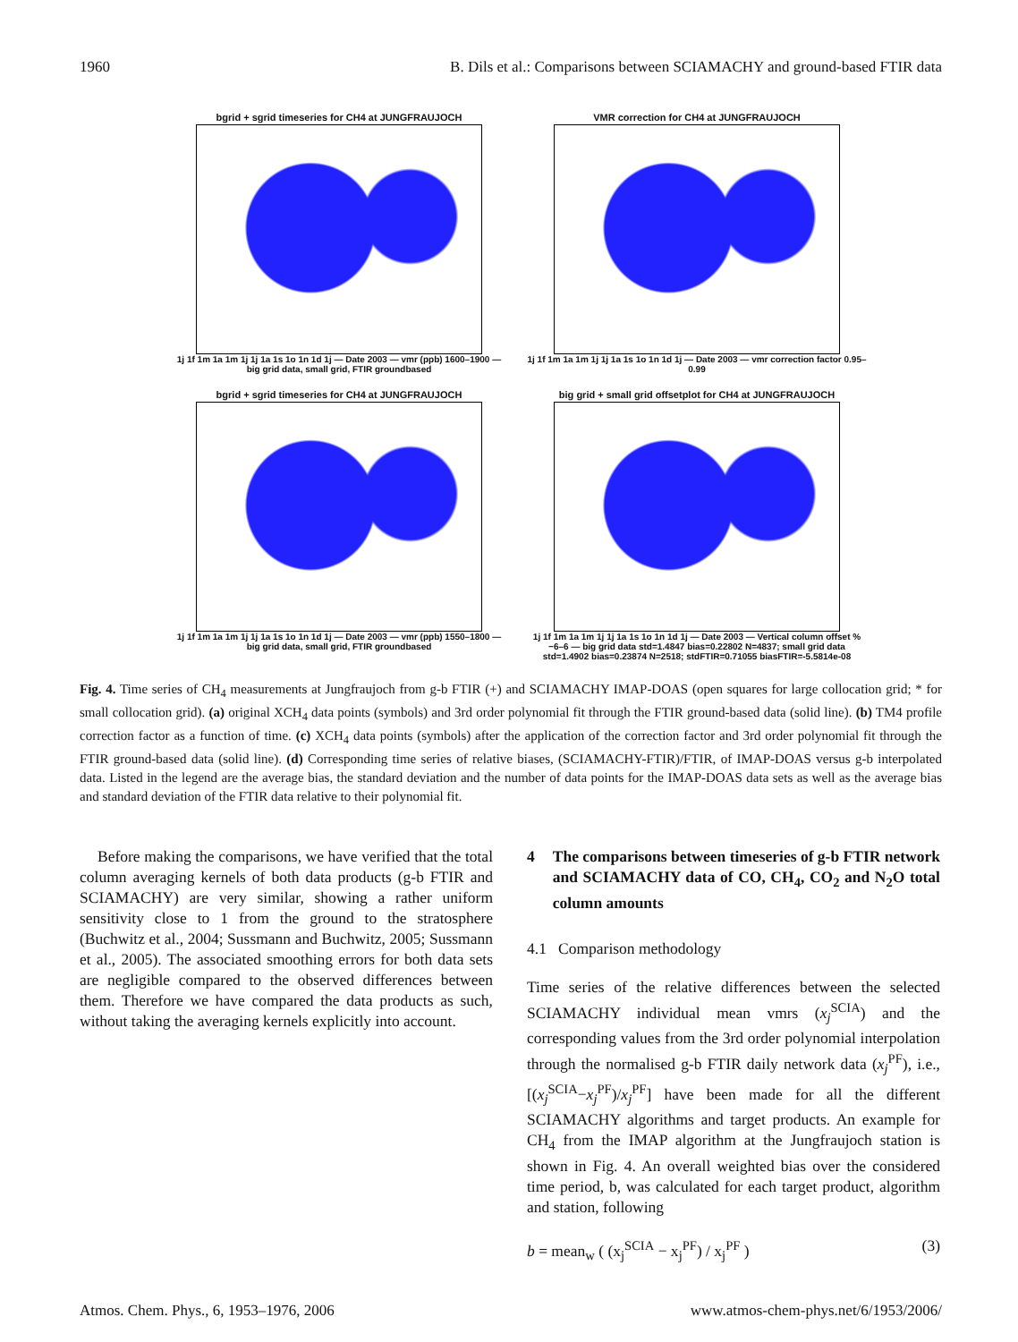1960 B. Dils et al.: Comparisons between SCIAMACHY and ground-based FTIR data
bgrid + sgrid timeseries for CH4 at JUNGFRAUJOCH
1j 1f 1m 1a 1m 1j 1j 1a 1s 1o 1n 1d 1j — Date 2003 — vmr (ppb) 1600–1900 — big grid data, small grid, FTIR groundbased
VMR correction for CH4 at JUNGFRAUJOCH
1j 1f 1m 1a 1m 1j 1j 1a 1s 1o 1n 1d 1j — Date 2003 — vmr correction factor 0.95–0.99
bgrid + sgrid timeseries for CH4 at JUNGFRAUJOCH
1j 1f 1m 1a 1m 1j 1j 1a 1s 1o 1n 1d 1j — Date 2003 — vmr (ppb) 1550–1800 — big grid data, small grid, FTIR groundbased
big grid + small grid offsetplot for CH4 at JUNGFRAUJOCH
1j 1f 1m 1a 1m 1j 1j 1a 1s 1o 1n 1d 1j — Date 2003 — Vertical column offset % −6–6 — big grid data std=1.4847 bias=0.22802 N=4837; small grid data std=1.4902 bias=0.23874 N=2518; stdFTIR=0.71055 biasFTIR=-5.5814e-08
Fig. 4. Time series of CH<sub>4</sub> measurements at Jungfraujoch from g-b FTIR (+) and SCIAMACHY IMAP-DOAS (open squares for large collocation grid; * for small collocation grid). (a) original XCH<sub>4</sub> data points (symbols) and 3rd order polynomial fit through the FTIR ground-based data (solid line). (b) TM4 profile correction factor as a function of time. (c) XCH<sub>4</sub> data points (symbols) after the application of the correction factor and 3rd order polynomial fit through the FTIR ground-based data (solid line). (d) Corresponding time series of relative biases, (SCIAMACHY-FTIR)/FTIR, of IMAP-DOAS versus g-b interpolated data. Listed in the legend are the average bias, the standard deviation and the number of data points for the IMAP-DOAS data sets as well as the average bias and standard deviation of the FTIR data relative to their polynomial fit.
Before making the comparisons, we have verified that the total column averaging kernels of both data products (g-b FTIR and SCIAMACHY) are very similar, showing a rather uniform sensitivity close to 1 from the ground to the stratosphere (Buchwitz et al., 2004; Sussmann and Buchwitz, 2005; Sussmann et al., 2005). The associated smoothing errors for both data sets are negligible compared to the observed differences between them. Therefore we have compared the data products as such, without taking the averaging kernels explicitly into account.
4 The comparisons between timeseries of g-b FTIR network and SCIAMACHY data of CO, CH<sub>4</sub>, CO<sub>2</sub> and N<sub>2</sub>O total column amounts
4.1 Comparison methodology
Time series of the relative differences between the selected SCIAMACHY individual mean vmrs (x<sub>j</sub><sup>SCIA</sup>) and the corresponding values from the 3rd order polynomial interpolation through the normalised g-b FTIR daily network data (x<sub>j</sub><sup>PF</sup>), i.e., [(x<sub>j</sub><sup>SCIA</sup>−x<sub>j</sub><sup>PF</sup>)/x<sub>j</sub><sup>PF</sup>] have been made for all the different SCIAMACHY algorithms and target products. An example for CH<sub>4</sub> from the IMAP algorithm at the Jungfraujoch station is shown in Fig. 4. An overall weighted bias over the considered time period, b, was calculated for each target product, algorithm and station, following
b = mean<sub>w</sub> ( (x<sub>j</sub><sup>SCIA</sup> − x<sub>j</sub><sup>PF</sup>) / x<sub>j</sub><sup>PF</sup> ) (3)
Atmos. Chem. Phys., 6, 1953–1976, 2006 www.atmos-chem-phys.net/6/1953/2006/